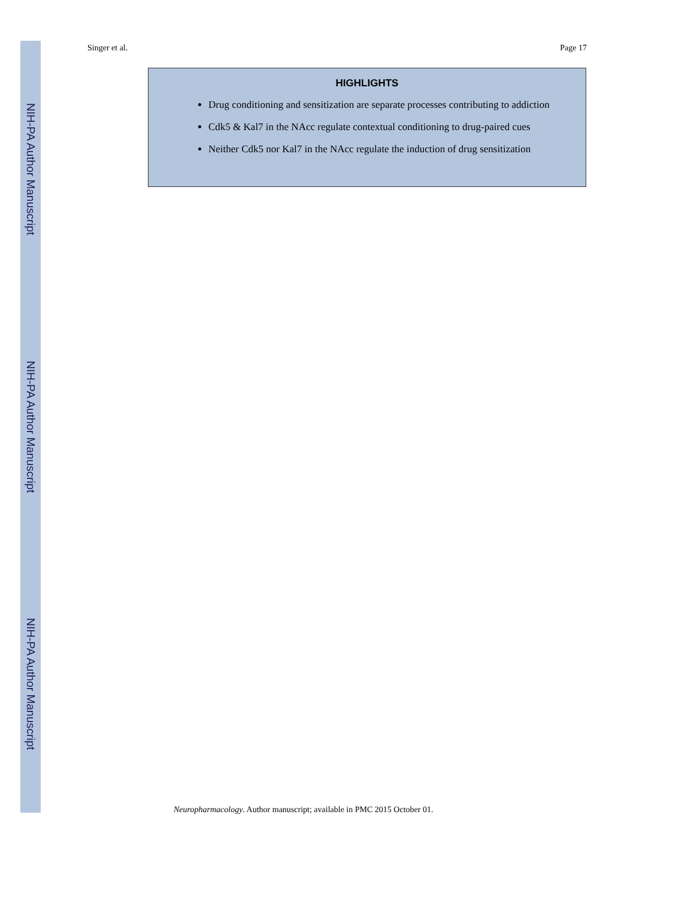NIH-PA Author Manuscript
NIH-PA Author Manuscript
NIH-PA Author Manuscript
Singer et al. Page 17
HIGHLIGHTS
Drug conditioning and sensitization are separate processes contributing to addiction
Cdk5 & Kal7 in the NAcc regulate contextual conditioning to drug-paired cues
Neither Cdk5 nor Kal7 in the NAcc regulate the induction of drug sensitization
Neuropharmacology. Author manuscript; available in PMC 2015 October 01.